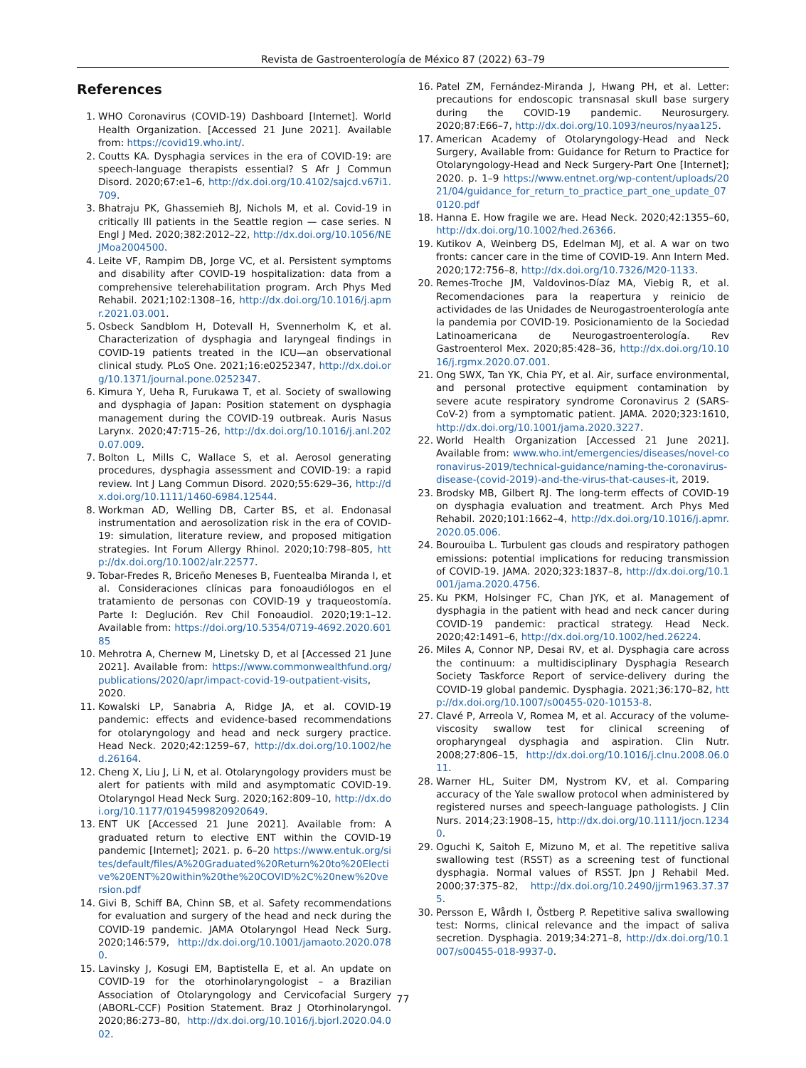Revista de Gastroenterología de México 87 (2022) 63–79
References
1. WHO Coronavirus (COVID-19) Dashboard [Internet]. World Health Organization. [Accessed 21 June 2021]. Available from: https://covid19.who.int/.
2. Coutts KA. Dysphagia services in the era of COVID-19: are speech-language therapists essential? S Afr J Commun Disord. 2020;67:e1–6, http://dx.doi.org/10.4102/sajcd.v67i1.709.
3. Bhatraju PK, Ghassemieh BJ, Nichols M, et al. Covid-19 in critically Ill patients in the Seattle region — case series. N Engl J Med. 2020;382:2012–22, http://dx.doi.org/10.1056/NEJMoa2004500.
4. Leite VF, Rampim DB, Jorge VC, et al. Persistent symptoms and disability after COVID-19 hospitalization: data from a comprehensive telerehabilitation program. Arch Phys Med Rehabil. 2021;102:1308–16, http://dx.doi.org/10.1016/j.apmr.2021.03.001.
5. Osbeck Sandblom H, Dotevall H, Svennerholm K, et al. Characterization of dysphagia and laryngeal findings in COVID-19 patients treated in the ICU—an observational clinical study. PLoS One. 2021;16:e0252347, http://dx.doi.org/10.1371/journal.pone.0252347.
6. Kimura Y, Ueha R, Furukawa T, et al. Society of swallowing and dysphagia of Japan: Position statement on dysphagia management during the COVID-19 outbreak. Auris Nasus Larynx. 2020;47:715–26, http://dx.doi.org/10.1016/j.anl.2020.07.009.
7. Bolton L, Mills C, Wallace S, et al. Aerosol generating procedures, dysphagia assessment and COVID-19: a rapid review. Int J Lang Commun Disord. 2020;55:629–36, http://dx.doi.org/10.1111/1460-6984.12544.
8. Workman AD, Welling DB, Carter BS, et al. Endonasal instrumentation and aerosolization risk in the era of COVID-19: simulation, literature review, and proposed mitigation strategies. Int Forum Allergy Rhinol. 2020;10:798–805, http://dx.doi.org/10.1002/alr.22577.
9. Tobar-Fredes R, Briceño Meneses B, Fuentealba Miranda I, et al. Consideraciones clínicas para fonoaudiólogos en el tratamiento de personas con COVID-19 y traqueostomía. Parte I: Deglución. Rev Chil Fonoaudiol. 2020;19:1–12. Available from: https://doi.org/10.5354/0719-4692.2020.60185
10. Mehrotra A, Chernew M, Linetsky D, et al [Accessed 21 June 2021]. Available from: https://www.commonwealthfund.org/publications/2020/apr/impact-covid-19-outpatient-visits, 2020.
11. Kowalski LP, Sanabria A, Ridge JA, et al. COVID-19 pandemic: effects and evidence-based recommendations for otolaryngology and head and neck surgery practice. Head Neck. 2020;42:1259–67, http://dx.doi.org/10.1002/hed.26164.
12. Cheng X, Liu J, Li N, et al. Otolaryngology providers must be alert for patients with mild and asymptomatic COVID-19. Otolaryngol Head Neck Surg. 2020;162:809–10, http://dx.doi.org/10.1177/0194599820920649.
13. ENT UK [Accessed 21 June 2021]. Available from: A graduated return to elective ENT within the COVID-19 pandemic [Internet]; 2021. p. 6–20 https://www.entuk.org/sites/default/files/A%20Graduated%20Return%20to%20Elective%20ENT%20within%20the%20COVID%2C%20new%20version.pdf
14. Givi B, Schiff BA, Chinn SB, et al. Safety recommendations for evaluation and surgery of the head and neck during the COVID-19 pandemic. JAMA Otolaryngol Head Neck Surg. 2020;146:579, http://dx.doi.org/10.1001/jamaoto.2020.0780.
15. Lavinsky J, Kosugi EM, Baptistella E, et al. An update on COVID-19 for the otorhinolaryngologist – a Brazilian Association of Otolaryngology and Cervicofacial Surgery (ABORL-CCF) Position Statement. Braz J Otorhinolaryngol. 2020;86:273–80, http://dx.doi.org/10.1016/j.bjorl.2020.04.002.
16. Patel ZM, Fernández-Miranda J, Hwang PH, et al. Letter: precautions for endoscopic transnasal skull base surgery during the COVID-19 pandemic. Neurosurgery. 2020;87:E66–7, http://dx.doi.org/10.1093/neuros/nyaa125.
17. American Academy of Otolaryngology-Head and Neck Surgery, Available from: Guidance for Return to Practice for Otolaryngology-Head and Neck Surgery-Part One [Internet]; 2020. p. 1–9 https://www.entnet.org/wp-content/uploads/2021/04/guidance_for_return_to_practice_part_one_update_070120.pdf
18. Hanna E. How fragile we are. Head Neck. 2020;42:1355–60, http://dx.doi.org/10.1002/hed.26366.
19. Kutikov A, Weinberg DS, Edelman MJ, et al. A war on two fronts: cancer care in the time of COVID-19. Ann Intern Med. 2020;172:756–8, http://dx.doi.org/10.7326/M20-1133.
20. Remes-Troche JM, Valdovinos-Díaz MA, Viebig R, et al. Recomendaciones para la reapertura y reinicio de actividades de las Unidades de Neurogastroenterología ante la pandemia por COVID-19. Posicionamiento de la Sociedad Latinoamericana de Neurogastroenterología. Rev Gastroenterol Mex. 2020;85:428–36, http://dx.doi.org/10.1016/j.rgmx.2020.07.001.
21. Ong SWX, Tan YK, Chia PY, et al. Air, surface environmental, and personal protective equipment contamination by severe acute respiratory syndrome Coronavirus 2 (SARS-CoV-2) from a symptomatic patient. JAMA. 2020;323:1610, http://dx.doi.org/10.1001/jama.2020.3227.
22. World Health Organization [Accessed 21 June 2021]. Available from: www.who.int/emergencies/diseases/novel-coronavirus-2019/technical-guidance/naming-the-coronavirus-disease-(covid-2019)-and-the-virus-that-causes-it, 2019.
23. Brodsky MB, Gilbert RJ. The long-term effects of COVID-19 on dysphagia evaluation and treatment. Arch Phys Med Rehabil. 2020;101:1662–4, http://dx.doi.org/10.1016/j.apmr.2020.05.006.
24. Bourouiba L. Turbulent gas clouds and respiratory pathogen emissions: potential implications for reducing transmission of COVID-19. JAMA. 2020;323:1837–8, http://dx.doi.org/10.1001/jama.2020.4756.
25. Ku PKM, Holsinger FC, Chan JYK, et al. Management of dysphagia in the patient with head and neck cancer during COVID-19 pandemic: practical strategy. Head Neck. 2020;42:1491–6, http://dx.doi.org/10.1002/hed.26224.
26. Miles A, Connor NP, Desai RV, et al. Dysphagia care across the continuum: a multidisciplinary Dysphagia Research Society Taskforce Report of service-delivery during the COVID-19 global pandemic. Dysphagia. 2021;36:170–82, http://dx.doi.org/10.1007/s00455-020-10153-8.
27. Clavé P, Arreola V, Romea M, et al. Accuracy of the volume-viscosity swallow test for clinical screening of oropharyngeal dysphagia and aspiration. Clin Nutr. 2008;27:806–15, http://dx.doi.org/10.1016/j.clnu.2008.06.011.
28. Warner HL, Suiter DM, Nystrom KV, et al. Comparing accuracy of the Yale swallow protocol when administered by registered nurses and speech-language pathologists. J Clin Nurs. 2014;23:1908–15, http://dx.doi.org/10.1111/jocn.12340.
29. Oguchi K, Saitoh E, Mizuno M, et al. The repetitive saliva swallowing test (RSST) as a screening test of functional dysphagia. Normal values of RSST. Jpn J Rehabil Med. 2000;37:375–82, http://dx.doi.org/10.2490/jjrm1963.37.375.
30. Persson E, Wårdh I, Östberg P. Repetitive saliva swallowing test: Norms, clinical relevance and the impact of saliva secretion. Dysphagia. 2019;34:271–8, http://dx.doi.org/10.1007/s00455-018-9937-0.
77